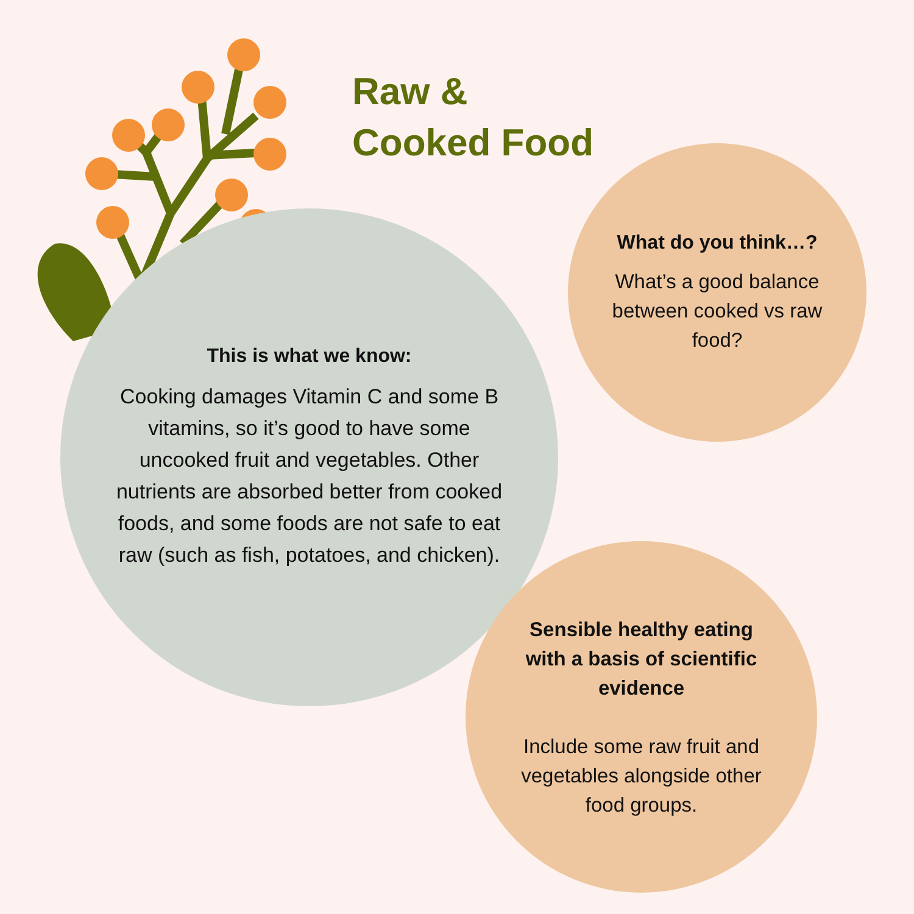Raw &
Cooked Food
This is what we know:
Cooking damages Vitamin C and some B vitamins, so it’s good to have some uncooked fruit and vegetables. Other nutrients are absorbed better from cooked foods, and some foods are not safe to eat raw (such as fish, potatoes, and chicken).
What do you think…?
What’s a good balance between cooked vs raw food?
Sensible healthy eating with a basis of scientific evidence
Include some raw fruit and vegetables alongside other food groups.